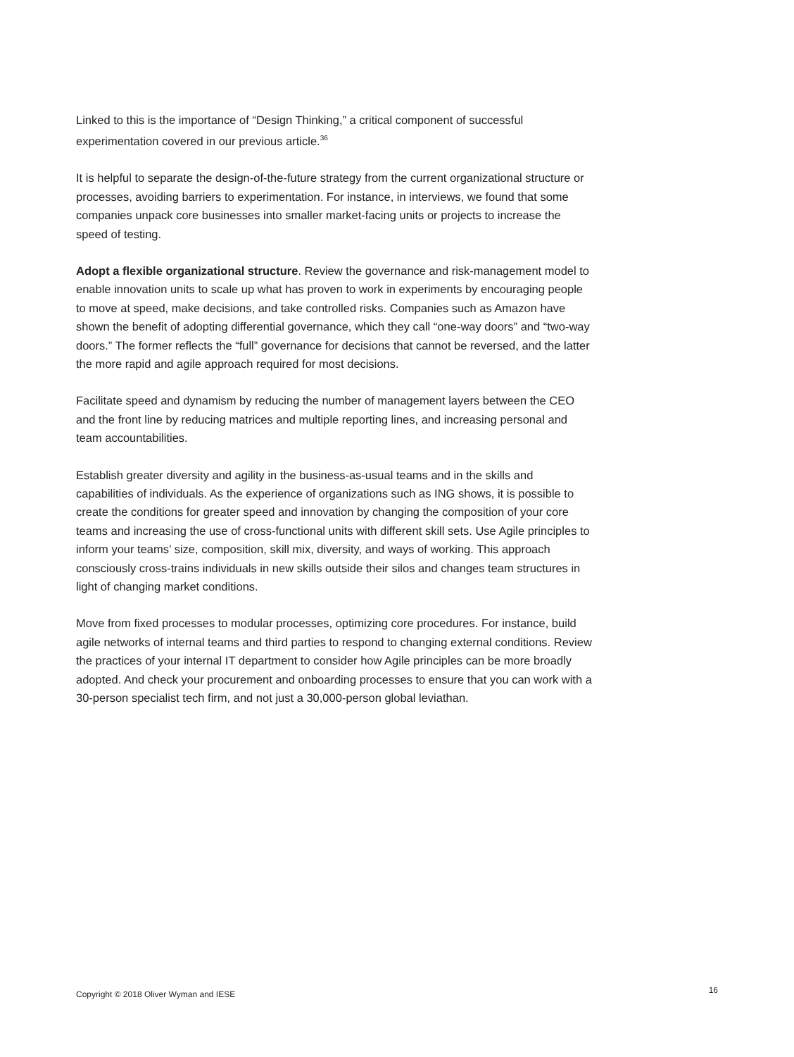Linked to this is the importance of “Design Thinking,” a critical component of successful experimentation covered in our previous article.<sup>36</sup>
It is helpful to separate the design-of-the-future strategy from the current organizational structure or processes, avoiding barriers to experimentation. For instance, in interviews, we found that some companies unpack core businesses into smaller market-facing units or projects to increase the speed of testing.
Adopt a flexible organizational structure. Review the governance and risk-management model to enable innovation units to scale up what has proven to work in experiments by encouraging people to move at speed, make decisions, and take controlled risks. Companies such as Amazon have shown the benefit of adopting differential governance, which they call “one-way doors” and “two-way doors.” The former reflects the “full” governance for decisions that cannot be reversed, and the latter the more rapid and agile approach required for most decisions.
Facilitate speed and dynamism by reducing the number of management layers between the CEO and the front line by reducing matrices and multiple reporting lines, and increasing personal and team accountabilities.
Establish greater diversity and agility in the business-as-usual teams and in the skills and capabilities of individuals. As the experience of organizations such as ING shows, it is possible to create the conditions for greater speed and innovation by changing the composition of your core teams and increasing the use of cross-functional units with different skill sets. Use Agile principles to inform your teams’ size, composition, skill mix, diversity, and ways of working. This approach consciously cross-trains individuals in new skills outside their silos and changes team structures in light of changing market conditions.
Move from fixed processes to modular processes, optimizing core procedures. For instance, build agile networks of internal teams and third parties to respond to changing external conditions. Review the practices of your internal IT department to consider how Agile principles can be more broadly adopted. And check your procurement and onboarding processes to ensure that you can work with a 30-person specialist tech firm, and not just a 30,000-person global leviathan.
Copyright © 2018 Oliver Wyman and IESE 16